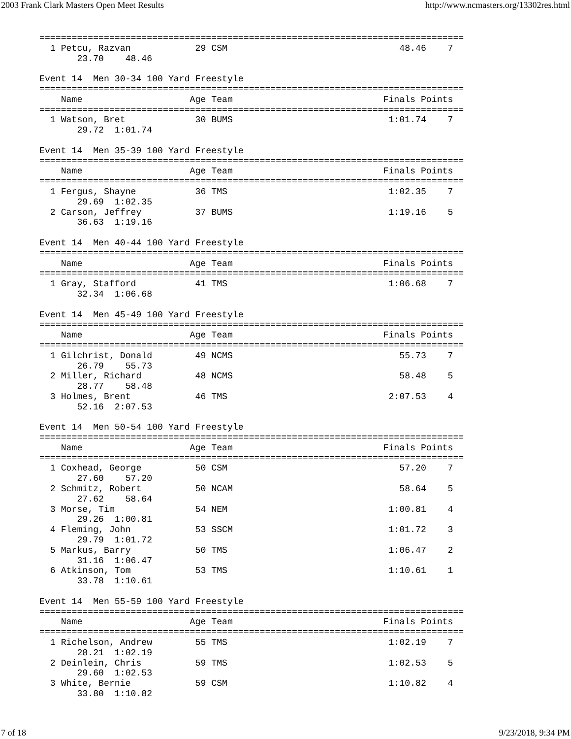2003 Frank Clark Masters Open Meet Results http://www.ncmasters.org/13302res.html
===============================================================================
  1 Petcu, Razvan            29 CSM                                48.46    7
       23.70    48.46

Event 14  Men 30-34 100 Yard Freestyle
===============================================================================
    Name                    Age Team                            Finals Points
===============================================================================
  1 Watson, Bret             30 BUMS                             1:01.74    7
       29.72  1:01.74

Event 14  Men 35-39 100 Yard Freestyle
===============================================================================
    Name                    Age Team                            Finals Points
===============================================================================
  1 Fergus, Shayne           36 TMS                              1:02.35    7
       29.69  1:02.35
  2 Carson, Jeffrey          37 BUMS                             1:19.16    5
       36.63  1:19.16

Event 14  Men 40-44 100 Yard Freestyle
===============================================================================
    Name                    Age Team                            Finals Points
===============================================================================
  1 Gray, Stafford           41 TMS                              1:06.68    7
       32.34  1:06.68

Event 14  Men 45-49 100 Yard Freestyle
===============================================================================
    Name                    Age Team                            Finals Points
===============================================================================
  1 Gilchrist, Donald        49 NCMS                               55.73    7
       26.79    55.73
  2 Miller, Richard          48 NCMS                               58.48    5
       28.77    58.48
  3 Holmes, Brent            46 TMS                              2:07.53    4
       52.16  2:07.53

Event 14  Men 50-54 100 Yard Freestyle
===============================================================================
    Name                    Age Team                            Finals Points
===============================================================================
  1 Coxhead, George          50 CSM                                57.20    7
       27.60    57.20
  2 Schmitz, Robert          50 NCAM                               58.64    5
       27.62    58.64
  3 Morse, Tim               54 NEM                              1:00.81    4
       29.26  1:00.81
  4 Fleming, John            53 SSCM                             1:01.72    3
       29.79  1:01.72
  5 Markus, Barry            50 TMS                              1:06.47    2
       31.16  1:06.47
  6 Atkinson, Tom            53 TMS                              1:10.61    1
       33.78  1:10.61

Event 14  Men 55-59 100 Yard Freestyle
===============================================================================
    Name                    Age Team                            Finals Points
===============================================================================
  1 Richelson, Andrew        55 TMS                              1:02.19    7
       28.21  1:02.19
  2 Deinlein, Chris          59 TMS                              1:02.53    5
       29.60  1:02.53
  3 White, Bernie            59 CSM                              1:10.82    4
       33.80  1:10.82
7 of 18 9/23/2018, 9:34 PM